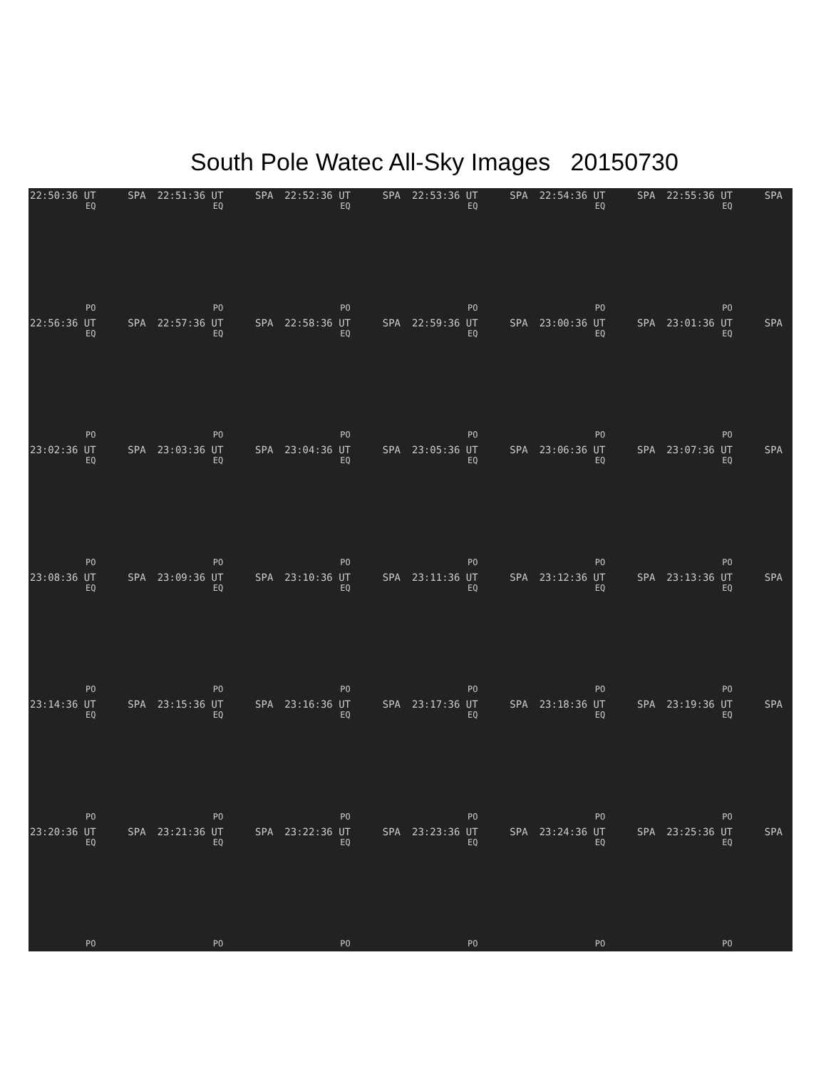South Pole Watec All-Sky Images 20150730
22:50:36 UT SPA
EQ
PO
22:51:36 UT SPA
EQ
PO
22:52:36 UT SPA
EQ
PO
22:53:36 UT SPA
EQ
PO
22:54:36 UT SPA
EQ
PO
22:55:36 UT SPA
EQ
PO
22:56:36 UT SPA
EQ
PO
22:57:36 UT SPA
EQ
PO
22:58:36 UT SPA
EQ
PO
22:59:36 UT SPA
EQ
PO
23:00:36 UT SPA
EQ
PO
23:01:36 UT SPA
EQ
PO
23:02:36 UT SPA
EQ
PO
23:03:36 UT SPA
EQ
PO
23:04:36 UT SPA
EQ
PO
23:05:36 UT SPA
EQ
PO
23:06:36 UT SPA
EQ
PO
23:07:36 UT SPA
EQ
PO
23:08:36 UT SPA
EQ
PO
23:09:36 UT SPA
EQ
PO
23:10:36 UT SPA
EQ
PO
23:11:36 UT SPA
EQ
PO
23:12:36 UT SPA
EQ
PO
23:13:36 UT SPA
EQ
PO
23:14:36 UT SPA
EQ
PO
23:15:36 UT SPA
EQ
PO
23:16:36 UT SPA
EQ
PO
23:17:36 UT SPA
EQ
PO
23:18:36 UT SPA
EQ
PO
23:19:36 UT SPA
EQ
PO
23:20:36 UT SPA
EQ
PO
23:21:36 UT SPA
EQ
PO
23:22:36 UT SPA
EQ
PO
23:23:36 UT SPA
EQ
PO
23:24:36 UT SPA
EQ
PO
23:25:36 UT SPA
EQ
PO